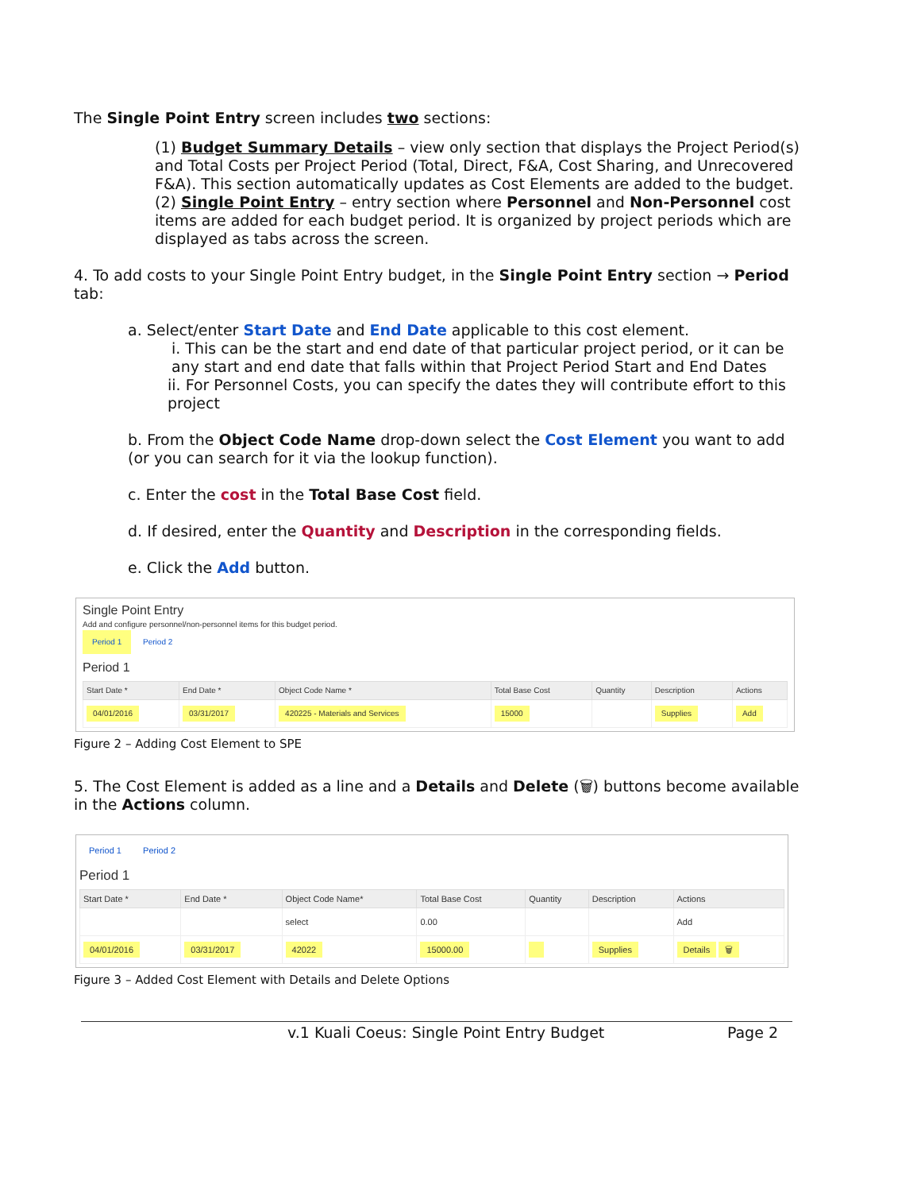The Single Point Entry screen includes two sections:
(1) Budget Summary Details – view only section that displays the Project Period(s) and Total Costs per Project Period (Total, Direct, F&A, Cost Sharing, and Unrecovered F&A). This section automatically updates as Cost Elements are added to the budget.
(2) Single Point Entry – entry section where Personnel and Non-Personnel cost items are added for each budget period. It is organized by project periods which are displayed as tabs across the screen.
4. To add costs to your Single Point Entry budget, in the Single Point Entry section → Period tab:
a. Select/enter Start Date and End Date applicable to this cost element.
i. This can be the start and end date of that particular project period, or it can be any start and end date that falls within that Project Period Start and End Dates
ii. For Personnel Costs, you can specify the dates they will contribute effort to this project
b. From the Object Code Name drop-down select the Cost Element you want to add (or you can search for it via the lookup function).
c. Enter the cost in the Total Base Cost field.
d. If desired, enter the Quantity and Description in the corresponding fields.
e. Click the Add button.
Single Point Entry
Add and configure personnel/non-personnel items for this budget period.
Period 1 Period 2
Period 1
| Start Date * | End Date * | Object Code Name * | Total Base Cost | Quantity | Description | Actions |
| --- | --- | --- | --- | --- | --- | --- |
| 04/01/2016 | 03/31/2017 | 420225 - Materials and Services | 15000 | | Supplies | Add |
Figure 2 – Adding Cost Element to SPE
5. The Cost Element is added as a line and a Details and Delete (🗑) buttons become available in the Actions column.
Period 1 Period 2
Period 1
| Start Date * | End Date * | Object Code Name* | Total Base Cost | Quantity | Description | Actions |
| --- | --- | --- | --- | --- | --- | --- |
| | | select | 0.00 | | | Add |
| 04/01/2016 | 03/31/2017 | 42022 | 15000.00 | | Supplies | Details 🗑 |
Figure 3 – Added Cost Element with Details and Delete Options
v.1 Kuali Coeus: Single Point Entry Budget Page 2